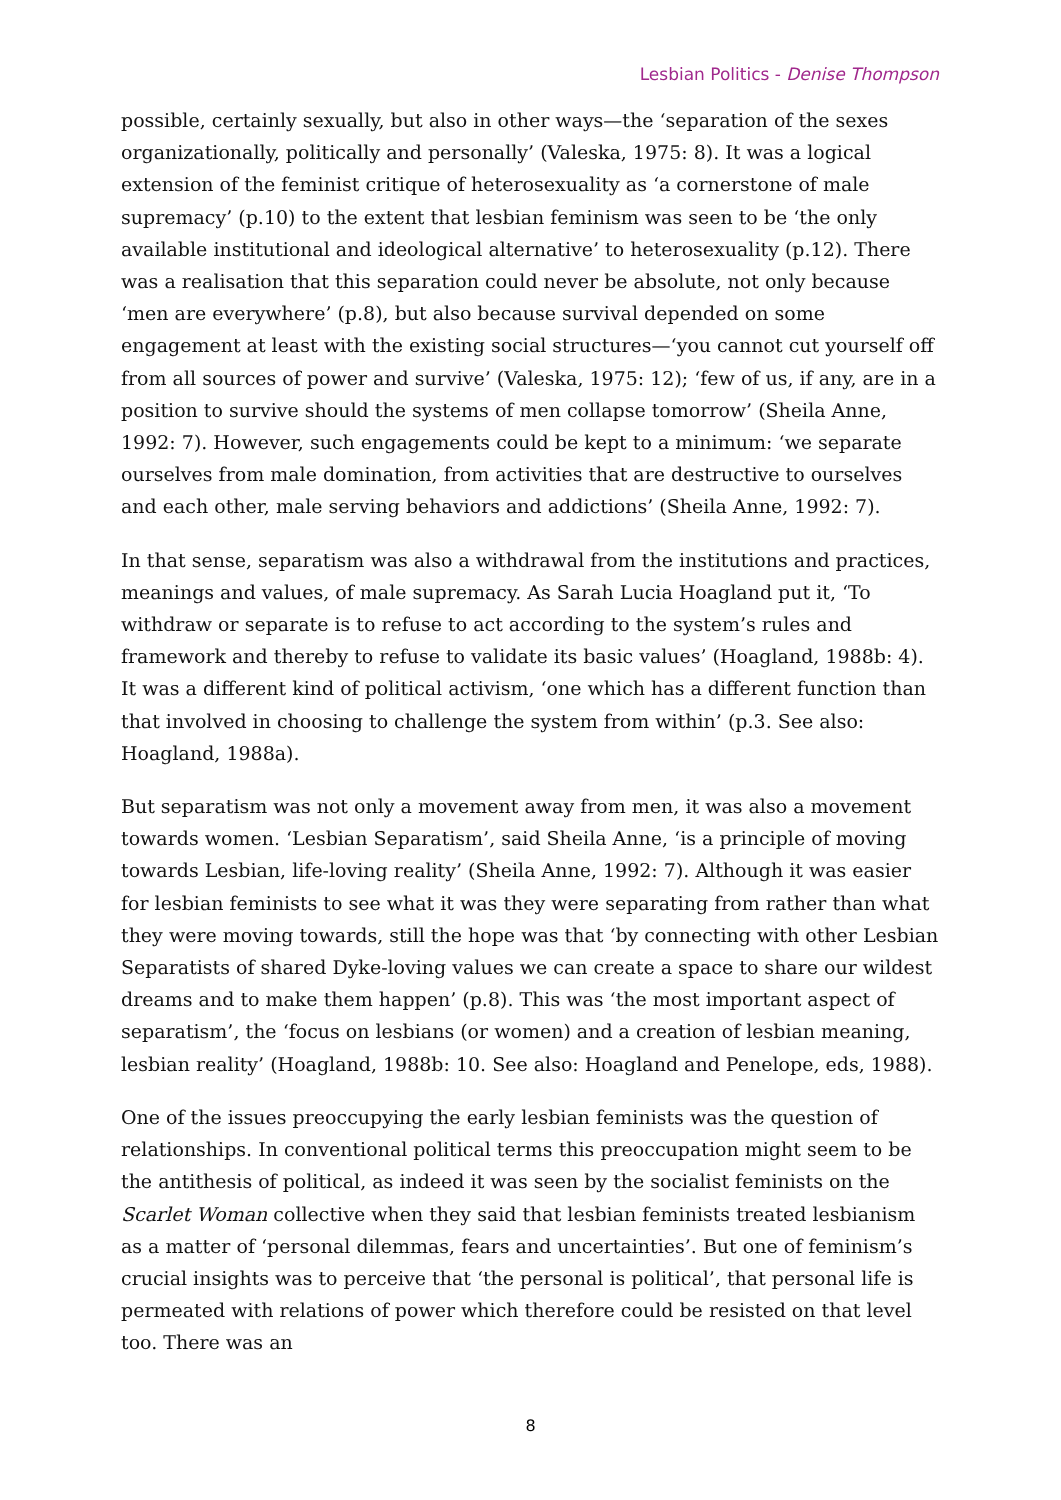Lesbian Politics - Denise Thompson
possible, certainly sexually, but also in other ways—the ‘separation of the sexes organizationally, politically and personally’ (Valeska, 1975: 8). It was a logical extension of the feminist critique of heterosexuality as ‘a cornerstone of male supremacy’ (p.10) to the extent that lesbian feminism was seen to be ‘the only available institutional and ideological alternative’ to heterosexuality (p.12). There was a realisation that this separation could never be absolute, not only because ‘men are everywhere’ (p.8), but also because survival depended on some engagement at least with the existing social structures—‘you cannot cut yourself off from all sources of power and survive’ (Valeska, 1975: 12); ‘few of us, if any, are in a position to survive should the systems of men collapse tomorrow’ (Sheila Anne, 1992: 7). However, such engagements could be kept to a minimum: ‘we separate ourselves from male domination, from activities that are destructive to ourselves and each other, male serving behaviors and addictions’ (Sheila Anne, 1992: 7).
In that sense, separatism was also a withdrawal from the institutions and practices, meanings and values, of male supremacy. As Sarah Lucia Hoagland put it, ‘To withdraw or separate is to refuse to act according to the system’s rules and framework and thereby to refuse to validate its basic values’ (Hoagland, 1988b: 4). It was a different kind of political activism, ‘one which has a different function than that involved in choosing to challenge the system from within’ (p.3. See also: Hoagland, 1988a).
But separatism was not only a movement away from men, it was also a movement towards women. ‘Lesbian Separatism’, said Sheila Anne, ‘is a principle of moving towards Lesbian, life-loving reality’ (Sheila Anne, 1992: 7). Although it was easier for lesbian feminists to see what it was they were separating from rather than what they were moving towards, still the hope was that ‘by connecting with other Lesbian Separatists of shared Dyke-loving values we can create a space to share our wildest dreams and to make them happen’ (p.8). This was ‘the most important aspect of separatism’, the ‘focus on lesbians (or women) and a creation of lesbian meaning, lesbian reality’ (Hoagland, 1988b: 10. See also: Hoagland and Penelope, eds, 1988).
One of the issues preoccupying the early lesbian feminists was the question of relationships. In conventional political terms this preoccupation might seem to be the antithesis of political, as indeed it was seen by the socialist feminists on the Scarlet Woman collective when they said that lesbian feminists treated lesbianism as a matter of ‘personal dilemmas, fears and uncertainties’. But one of feminism’s crucial insights was to perceive that ‘the personal is political’, that personal life is permeated with relations of power which therefore could be resisted on that level too. There was an
8